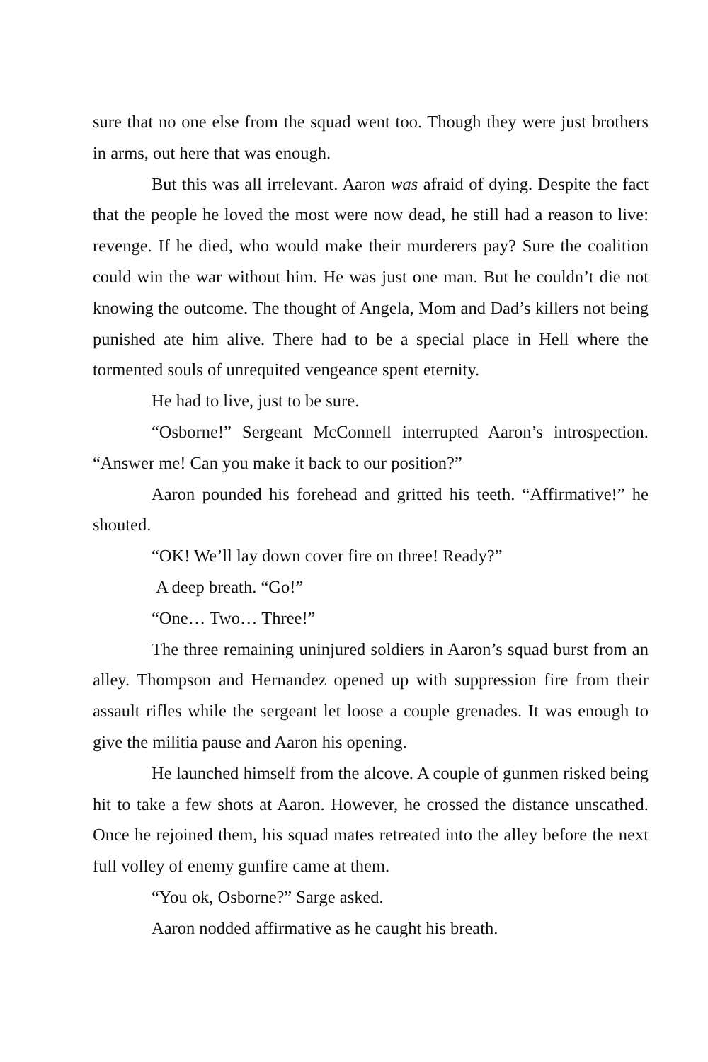sure that no one else from the squad went too. Though they were just brothers in arms, out here that was enough.
But this was all irrelevant. Aaron was afraid of dying. Despite the fact that the people he loved the most were now dead, he still had a reason to live: revenge. If he died, who would make their murderers pay? Sure the coalition could win the war without him. He was just one man. But he couldn’t die not knowing the outcome. The thought of Angela, Mom and Dad’s killers not being punished ate him alive. There had to be a special place in Hell where the tormented souls of unrequited vengeance spent eternity.
He had to live, just to be sure.
“Osborne!” Sergeant McConnell interrupted Aaron’s introspection. “Answer me! Can you make it back to our position?”
Aaron pounded his forehead and gritted his teeth. “Affirmative!” he shouted.
“OK! We’ll lay down cover fire on three! Ready?”
A deep breath. “Go!”
“One… Two… Three!”
The three remaining uninjured soldiers in Aaron’s squad burst from an alley. Thompson and Hernandez opened up with suppression fire from their assault rifles while the sergeant let loose a couple grenades. It was enough to give the militia pause and Aaron his opening.
He launched himself from the alcove. A couple of gunmen risked being hit to take a few shots at Aaron. However, he crossed the distance unscathed. Once he rejoined them, his squad mates retreated into the alley before the next full volley of enemy gunfire came at them.
“You ok, Osborne?” Sarge asked.
Aaron nodded affirmative as he caught his breath.